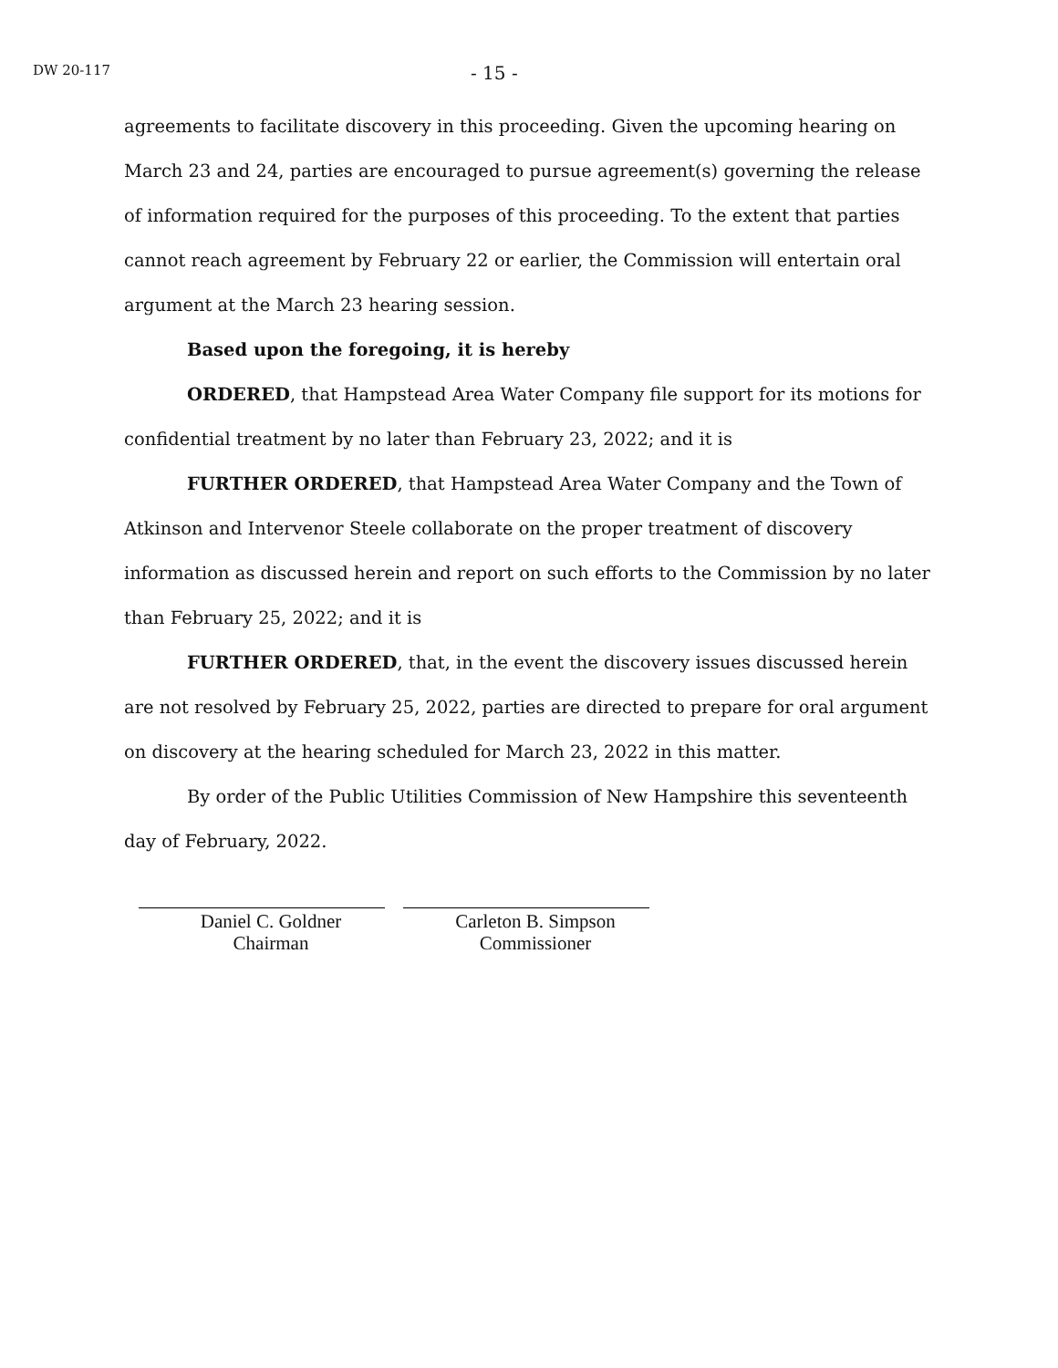DW 20-117 - 15 -
agreements to facilitate discovery in this proceeding. Given the upcoming hearing on March 23 and 24, parties are encouraged to pursue agreement(s) governing the release of information required for the purposes of this proceeding. To the extent that parties cannot reach agreement by February 22 or earlier, the Commission will entertain oral argument at the March 23 hearing session.
Based upon the foregoing, it is hereby
ORDERED, that Hampstead Area Water Company file support for its motions for confidential treatment by no later than February 23, 2022; and it is
FURTHER ORDERED, that Hampstead Area Water Company and the Town of Atkinson and Intervenor Steele collaborate on the proper treatment of discovery information as discussed herein and report on such efforts to the Commission by no later than February 25, 2022; and it is
FURTHER ORDERED, that, in the event the discovery issues discussed herein are not resolved by February 25, 2022, parties are directed to prepare for oral argument on discovery at the hearing scheduled for March 23, 2022 in this matter.
By order of the Public Utilities Commission of New Hampshire this seventeenth day of February, 2022.
Daniel C. Goldner
Chairman
Carleton B. Simpson
Commissioner